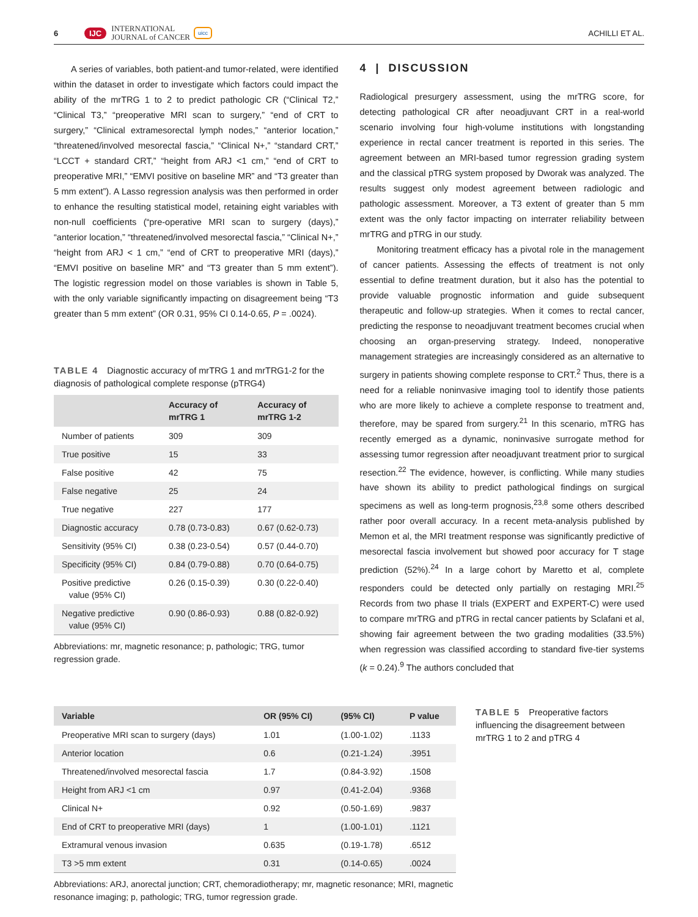6 IJC INTERNATIONAL
JOURNAL of CANCER uicc ACHILLI ET AL.
A series of variables, both patient-and tumor-related, were identified within the dataset in order to investigate which factors could impact the ability of the mrTRG 1 to 2 to predict pathologic CR (“Clinical T2,” “Clinical T3,” “preoperative MRI scan to surgery,” “end of CRT to surgery,” “Clinical extramesorectal lymph nodes,” “anterior location,” “threatened/involved mesorectal fascia,” “Clinical N+,” “standard CRT,” “LCCT + standard CRT,” “height from ARJ <1 cm,” “end of CRT to preoperative MRI,” “EMVI positive on baseline MR” and “T3 greater than 5 mm extent”). A Lasso regression analysis was then performed in order to enhance the resulting statistical model, retaining eight variables with non-null coefficients (“pre-operative MRI scan to surgery (days),” “anterior location,” “threatened/involved mesorectal fascia,” “Clinical N+,” “height from ARJ < 1 cm,” “end of CRT to preoperative MRI (days),” “EMVI positive on baseline MR” and “T3 greater than 5 mm extent”). The logistic regression model on those variables is shown in Table 5, with the only variable significantly impacting on disagreement being “T3 greater than 5 mm extent” (OR 0.31, 95% CI 0.14-0.65, P = .0024).
TABLE 4 Diagnostic accuracy of mrTRG 1 and mrTRG1-2 for the diagnosis of pathological complete response (pTRG4)
| | Accuracy of mrTRG 1 | Accuracy of mrTRG 1-2 |
| --- | --- | --- |
| Number of patients | 309 | 309 |
| True positive | 15 | 33 |
| False positive | 42 | 75 |
| False negative | 25 | 24 |
| True negative | 227 | 177 |
| Diagnostic accuracy | 0.78 (0.73-0.83) | 0.67 (0.62-0.73) |
| Sensitivity (95% CI) | 0.38 (0.23-0.54) | 0.57 (0.44-0.70) |
| Specificity (95% CI) | 0.84 (0.79-0.88) | 0.70 (0.64-0.75) |
| Positive predictive value (95% CI) | 0.26 (0.15-0.39) | 0.30 (0.22-0.40) |
| Negative predictive value (95% CI) | 0.90 (0.86-0.93) | 0.88 (0.82-0.92) |
Abbreviations: mr, magnetic resonance; p, pathologic; TRG, tumor regression grade.
4 | DISCUSSION
Radiological presurgery assessment, using the mrTRG score, for detecting pathological CR after neoadjuvant CRT in a real-world scenario involving four high-volume institutions with longstanding experience in rectal cancer treatment is reported in this series. The agreement between an MRI-based tumor regression grading system and the classical pTRG system proposed by Dworak was analyzed. The results suggest only modest agreement between radiologic and pathologic assessment. Moreover, a T3 extent of greater than 5 mm extent was the only factor impacting on interrater reliability between mrTRG and pTRG in our study.
Monitoring treatment efficacy has a pivotal role in the management of cancer patients. Assessing the effects of treatment is not only essential to define treatment duration, but it also has the potential to provide valuable prognostic information and guide subsequent therapeutic and follow-up strategies. When it comes to rectal cancer, predicting the response to neoadjuvant treatment becomes crucial when choosing an organ-preserving strategy. Indeed, nonoperative management strategies are increasingly considered as an alternative to surgery in patients showing complete response to CRT.<sup>2</sup> Thus, there is a need for a reliable noninvasive imaging tool to identify those patients who are more likely to achieve a complete response to treatment and, therefore, may be spared from surgery.<sup>21</sup> In this scenario, mTRG has recently emerged as a dynamic, noninvasive surrogate method for assessing tumor regression after neoadjuvant treatment prior to surgical resection.<sup>22</sup> The evidence, however, is conflicting. While many studies have shown its ability to predict pathological findings on surgical specimens as well as long-term prognosis,<sup>23,8</sup> some others described rather poor overall accuracy. In a recent meta-analysis published by Memon et al, the MRI treatment response was significantly predictive of mesorectal fascia involvement but showed poor accuracy for T stage prediction (52%).<sup>24</sup> In a large cohort by Maretto et al, complete responders could be detected only partially on restaging MRI.<sup>25</sup> Records from two phase II trials (EXPERT and EXPERT-C) were used to compare mrTRG and pTRG in rectal cancer patients by Sclafani et al, showing fair agreement between the two grading modalities (33.5%) when regression was classified according to standard five-tier systems (k = 0.24).<sup>9</sup> The authors concluded that
| Variable | OR (95% CI) | (95% CI) | P value |
| --- | --- | --- | --- |
| Preoperative MRI scan to surgery (days) | 1.01 | (1.00-1.02) | .1133 |
| Anterior location | 0.6 | (0.21-1.24) | .3951 |
| Threatened/involved mesorectal fascia | 1.7 | (0.84-3.92) | .1508 |
| Height from ARJ <1 cm | 0.97 | (0.41-2.04) | .9368 |
| Clinical N+ | 0.92 | (0.50-1.69) | .9837 |
| End of CRT to preoperative MRI (days) | 1 | (1.00-1.01) | .1121 |
| Extramural venous invasion | 0.635 | (0.19-1.78) | .6512 |
| T3 >5 mm extent | 0.31 | (0.14-0.65) | .0024 |
Abbreviations: ARJ, anorectal junction; CRT, chemoradiotherapy; mr, magnetic resonance; MRI, magnetic resonance imaging; p, pathologic; TRG, tumor regression grade.
TABLE 5 Preoperative factors influencing the disagreement between mrTRG 1 to 2 and pTRG 4